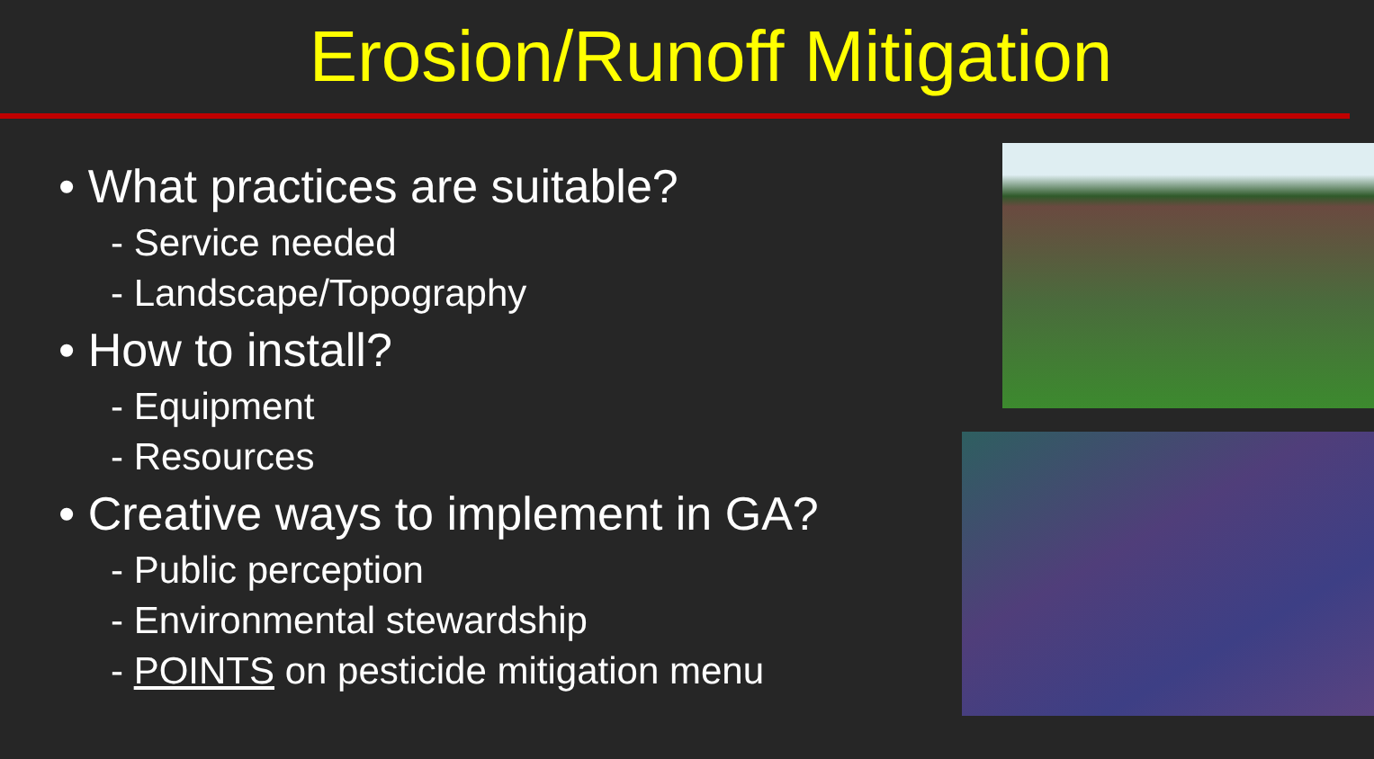Erosion/Runoff Mitigation
• What practices are suitable?
- Service needed
- Landscape/Topography
• How to install?
- Equipment
- Resources
• Creative ways to implement in GA?
- Public perception
- Environmental stewardship
- POINTS on pesticide mitigation menu